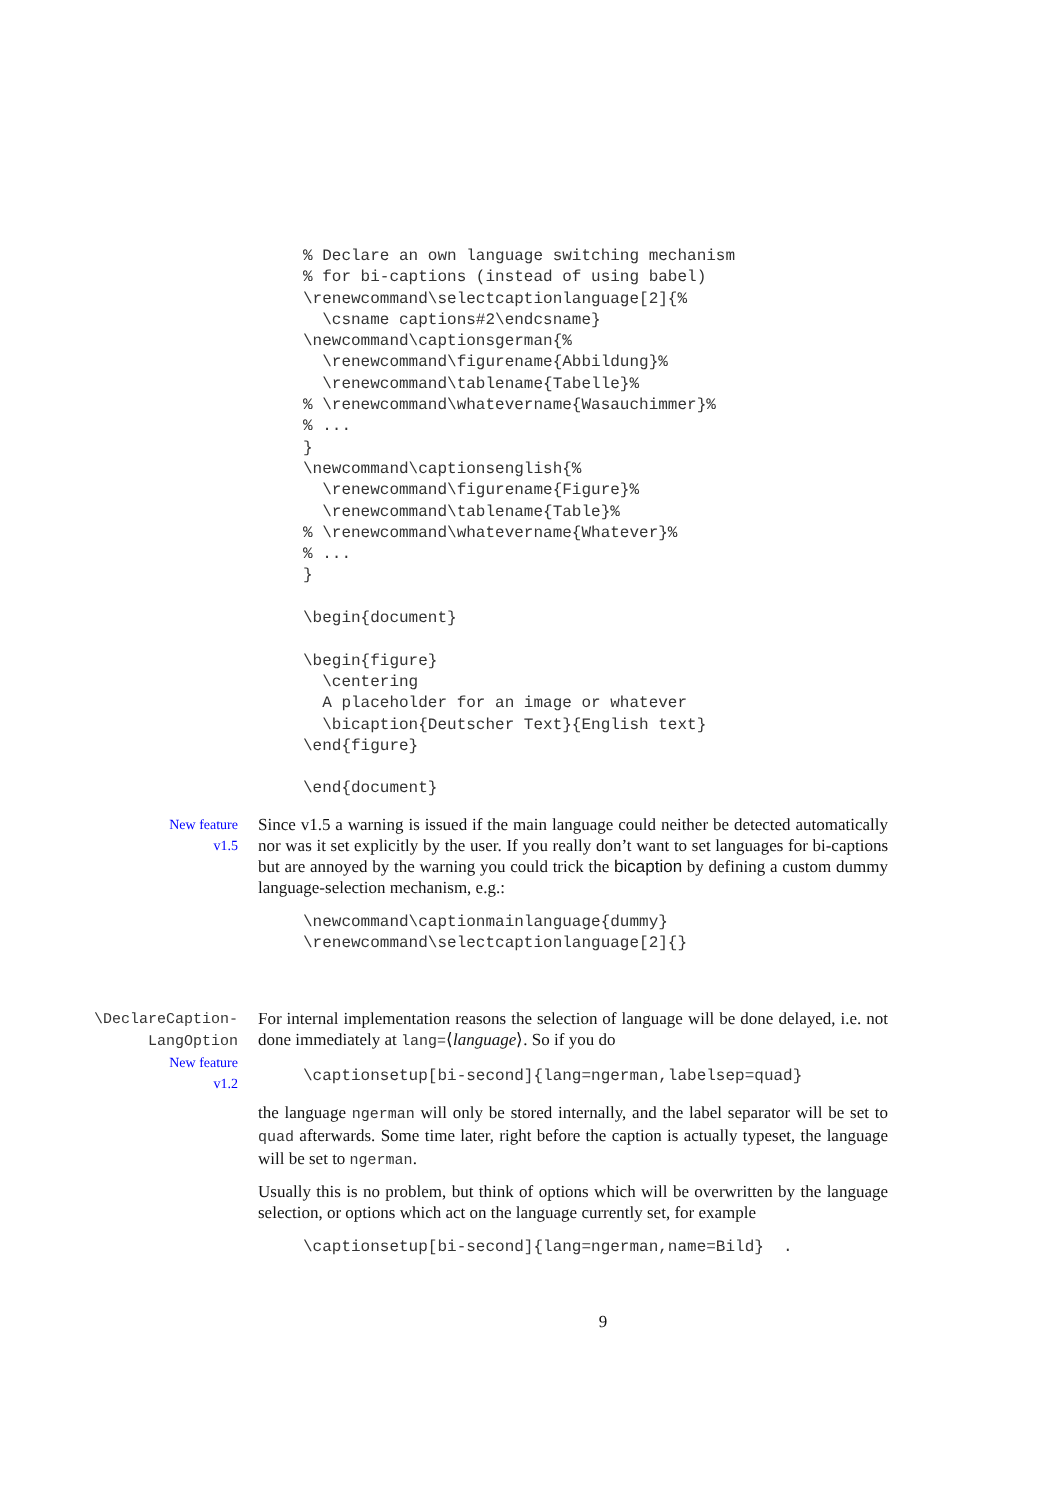% Declare an own language switching mechanism
% for bi-captions (instead of using babel)
\renewcommand\selectcaptionlanguage[2]{%
  \csname captions#2\endcsname}
\newcommand\captionsgerman{%
  \renewcommand\figurename{Abbildung}%
  \renewcommand\tablename{Tabelle}%
% \renewcommand\whatevername{Wasauchimmer}%
% ...
}
\newcommand\captionsenglish{%
  \renewcommand\figurename{Figure}%
  \renewcommand\tablename{Table}%
% \renewcommand\whatevername{Whatever}%
% ...
}

\begin{document}

\begin{figure}
  \centering
  A placeholder for an image or whatever
  \bicaption{Deutscher Text}{English text}
\end{figure}

\end{document}
New feature
v1.5
Since v1.5 a warning is issued if the main language could neither be detected automatically nor was it set explicitly by the user. If you really don’t want to set languages for bi-captions but are annoyed by the warning you could trick the bicaption by defining a custom dummy language-selection mechanism, e.g.:
\newcommand\captionmainlanguage{dummy}
\renewcommand\selectcaptionlanguage[2]{}
\DeclareCaption-
LangOption
New feature
v1.2
For internal implementation reasons the selection of language will be done delayed, i.e. not done immediately at lang=⟨language⟩. So if you do
\captionsetup[bi-second]{lang=ngerman,labelsep=quad}
the language ngerman will only be stored internally, and the label separator will be set to quad afterwards. Some time later, right before the caption is actually typeset, the language will be set to ngerman.
Usually this is no problem, but think of options which will be overwritten by the language selection, or options which act on the language currently set, for example
\captionsetup[bi-second]{lang=ngerman,name=Bild}  .
9